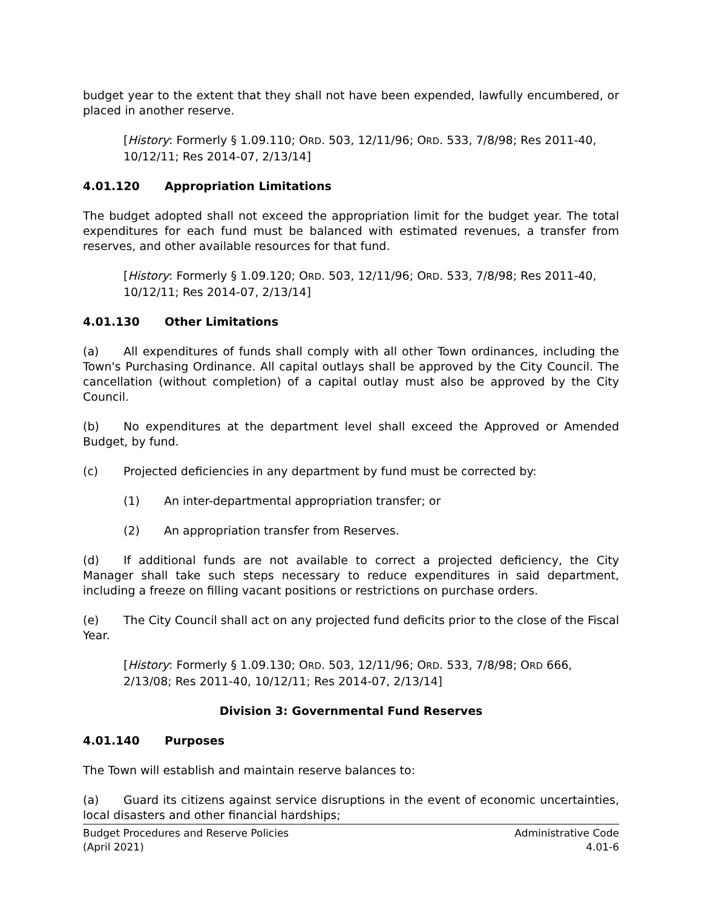budget year to the extent that they shall not have been expended, lawfully encumbered, or placed in another reserve.
[History: Formerly § 1.09.110; ORD. 503, 12/11/96; ORD. 533, 7/8/98; Res 2011-40, 10/12/11; Res 2014-07, 2/13/14]
4.01.120 Appropriation Limitations
The budget adopted shall not exceed the appropriation limit for the budget year. The total expenditures for each fund must be balanced with estimated revenues, a transfer from reserves, and other available resources for that fund.
[History: Formerly § 1.09.120; ORD. 503, 12/11/96; ORD. 533, 7/8/98; Res 2011-40, 10/12/11; Res 2014-07, 2/13/14]
4.01.130 Other Limitations
(a) All expenditures of funds shall comply with all other Town ordinances, including the Town's Purchasing Ordinance. All capital outlays shall be approved by the City Council. The cancellation (without completion) of a capital outlay must also be approved by the City Council.
(b) No expenditures at the department level shall exceed the Approved or Amended Budget, by fund.
(c) Projected deficiencies in any department by fund must be corrected by:
(1) An inter-departmental appropriation transfer; or
(2) An appropriation transfer from Reserves.
(d) If additional funds are not available to correct a projected deficiency, the City Manager shall take such steps necessary to reduce expenditures in said department, including a freeze on filling vacant positions or restrictions on purchase orders.
(e) The City Council shall act on any projected fund deficits prior to the close of the Fiscal Year.
[History: Formerly § 1.09.130; ORD. 503, 12/11/96; ORD. 533, 7/8/98; ORD 666, 2/13/08; Res 2011-40, 10/12/11; Res 2014-07, 2/13/14]
Division 3: Governmental Fund Reserves
4.01.140 Purposes
The Town will establish and maintain reserve balances to:
(a) Guard its citizens against service disruptions in the event of economic uncertainties, local disasters and other financial hardships;
Budget Procedures and Reserve Policies
(April 2021)
Administrative Code
4.01-6